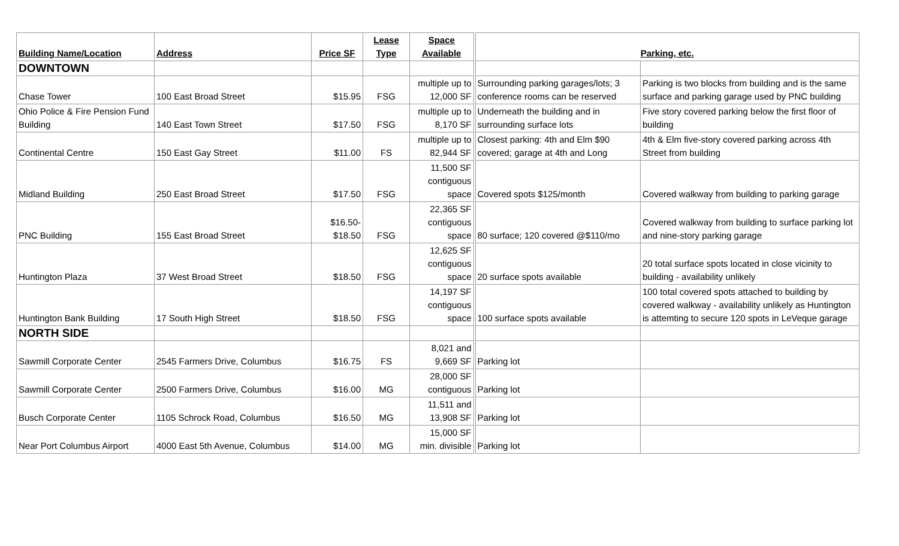| Building Name/Location | Address | Price SF | Lease Type | Space Available | Parking, etc. | |
| --- | --- | --- | --- | --- | --- | --- |
| DOWNTOWN | | | | | | |
| Chase Tower | 100 East Broad Street | $15.95 | FSG | multiple up to 12,000 SF | Surrounding parking garages/lots; 3 conference rooms can be reserved | Parking is two blocks from building and is the same surface and parking garage used by PNC building |
| Ohio Police & Fire Pension Fund Building | 140 East Town Street | $17.50 | FSG | multiple up to 8,170 SF | Underneath the building and in surrounding surface lots | Five story covered parking below the first floor of building |
| Continental Centre | 150 East Gay Street | $11.00 | FS | multiple up to 82,944 SF | Closest parking: 4th and Elm $90 covered; garage at 4th and Long | 4th & Elm five-story covered parking across 4th Street from building |
| Midland Building | 250 East Broad Street | $17.50 | FSG | 11,500 SF contiguous space | Covered spots $125/month | Covered walkway from building to parking garage |
| PNC Building | 155 East Broad Street | $16.50- $18.50 | FSG | 22,365 SF contiguous space | 80 surface; 120 covered @$110/mo | Covered walkway from building to surface parking lot and nine-story parking garage |
| Huntington Plaza | 37 West Broad Street | $18.50 | FSG | 12,625 SF contiguous space | 20 surface spots available | 20 total surface spots located in close vicinity to building - availability unlikely |
| Huntington Bank Building | 17 South High Street | $18.50 | FSG | 14,197 SF contiguous space | 100 surface spots available | 100 total covered spots attached to building by covered walkway - availability unlikely as Huntington is attemting to secure 120 spots in LeVeque garage |
| NORTH SIDE | | | | | | |
| Sawmill Corporate Center | 2545 Farmers Drive, Columbus | $16.75 | FS | 8,021 and 9,669 SF | Parking lot | |
| Sawmill Corporate Center | 2500 Farmers Drive, Columbus | $16.00 | MG | 28,000 SF contiguous | Parking lot | |
| Busch Corporate Center | 1105 Schrock Road, Columbus | $16.50 | MG | 11,511 and 13,908 SF | Parking lot | |
| Near Port Columbus Airport | 4000 East 5th Avenue, Columbus | $14.00 | MG | 15,000 SF min. divisible | Parking lot | |